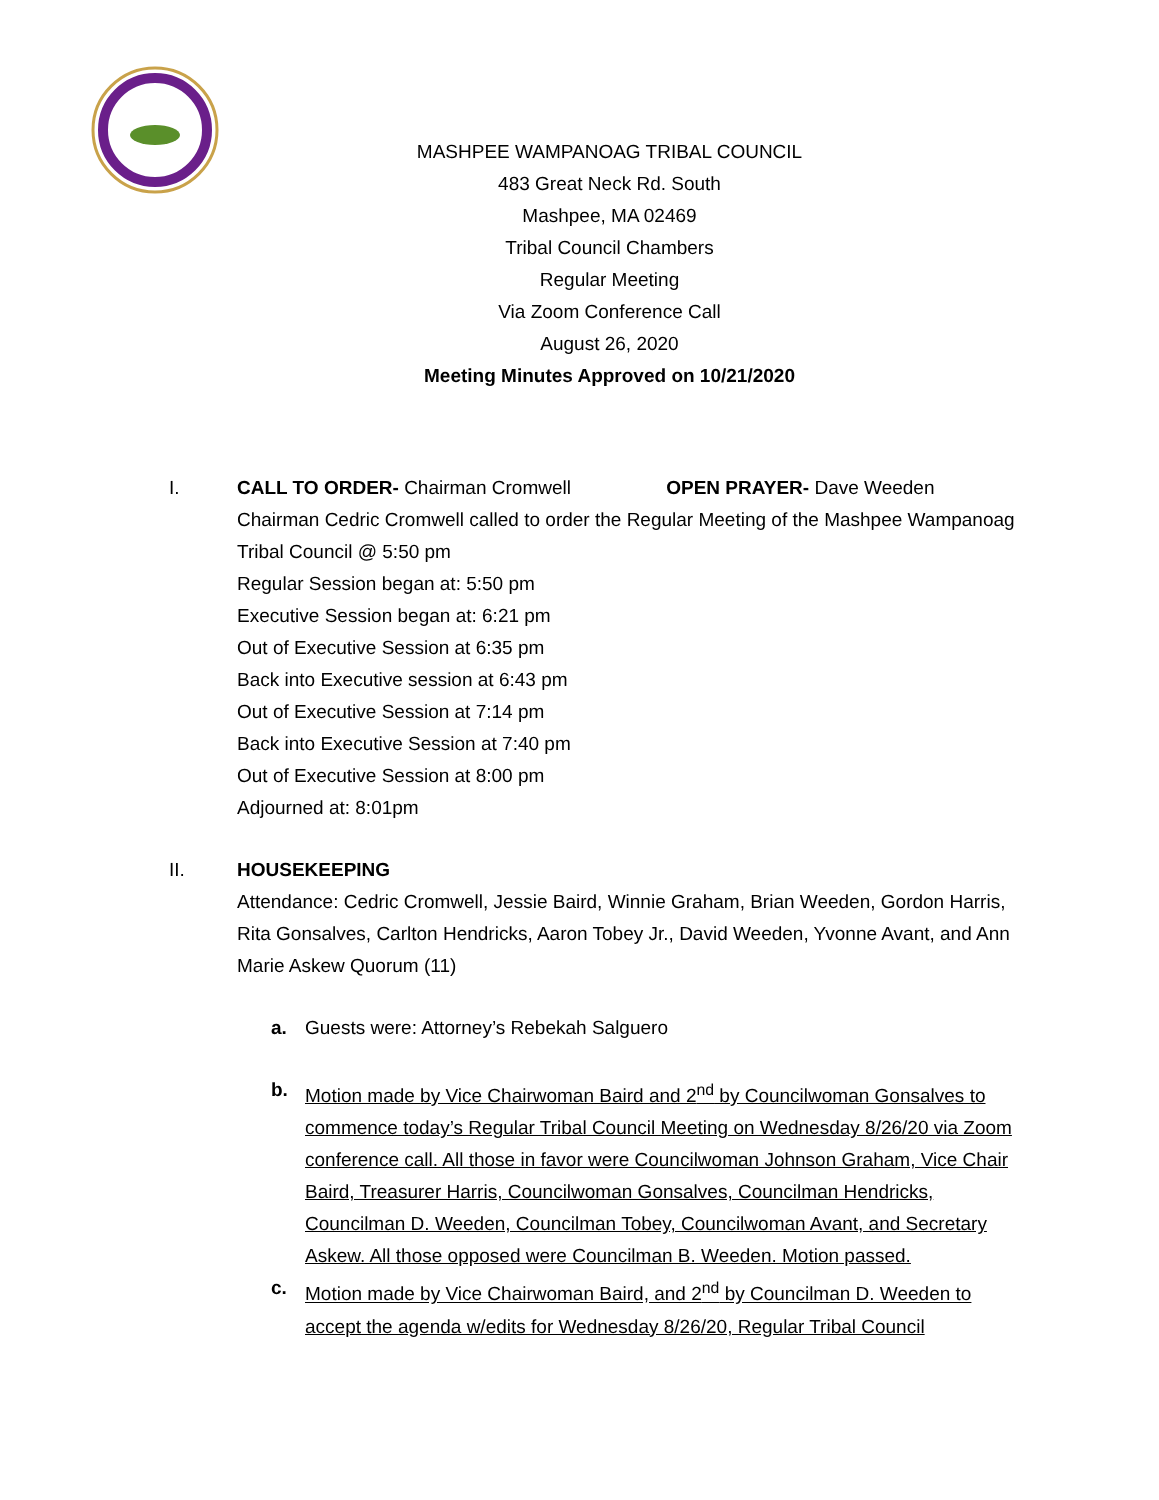MASHPEE WAMPANOAG TRIBAL COUNCIL
483 Great Neck Rd. South
Mashpee, MA 02469
Tribal Council Chambers
Regular Meeting
Via Zoom Conference Call
August 26, 2020
Meeting Minutes Approved on 10/21/2020
I. CALL TO ORDER- Chairman Cromwell OPEN PRAYER- Dave Weeden
Chairman Cedric Cromwell called to order the Regular Meeting of the Mashpee Wampanoag Tribal Council @ 5:50 pm
Regular Session began at: 5:50 pm
Executive Session began at: 6:21 pm
Out of Executive Session at 6:35 pm
Back into Executive session at 6:43 pm
Out of Executive Session at 7:14 pm
Back into Executive Session at 7:40 pm
Out of Executive Session at 8:00 pm
Adjourned at: 8:01pm
II. HOUSEKEEPING
Attendance: Cedric Cromwell, Jessie Baird, Winnie Graham, Brian Weeden, Gordon Harris, Rita Gonsalves, Carlton Hendricks, Aaron Tobey Jr., David Weeden, Yvonne Avant, and Ann Marie Askew Quorum (11)
a. Guests were: Attorney’s Rebekah Salguero
b. Motion made by Vice Chairwoman Baird and 2<sup>nd</sup> by Councilwoman Gonsalves to commence today’s Regular Tribal Council Meeting on Wednesday 8/26/20 via Zoom conference call. All those in favor were Councilwoman Johnson Graham, Vice Chair Baird, Treasurer Harris, Councilwoman Gonsalves, Councilman Hendricks, Councilman D. Weeden, Councilman Tobey, Councilwoman Avant, and Secretary Askew. All those opposed were Councilman B. Weeden. Motion passed.
c. Motion made by Vice Chairwoman Baird, and 2<sup>nd</sup> by Councilman D. Weeden to accept the agenda w/edits for Wednesday 8/26/20, Regular Tribal Council